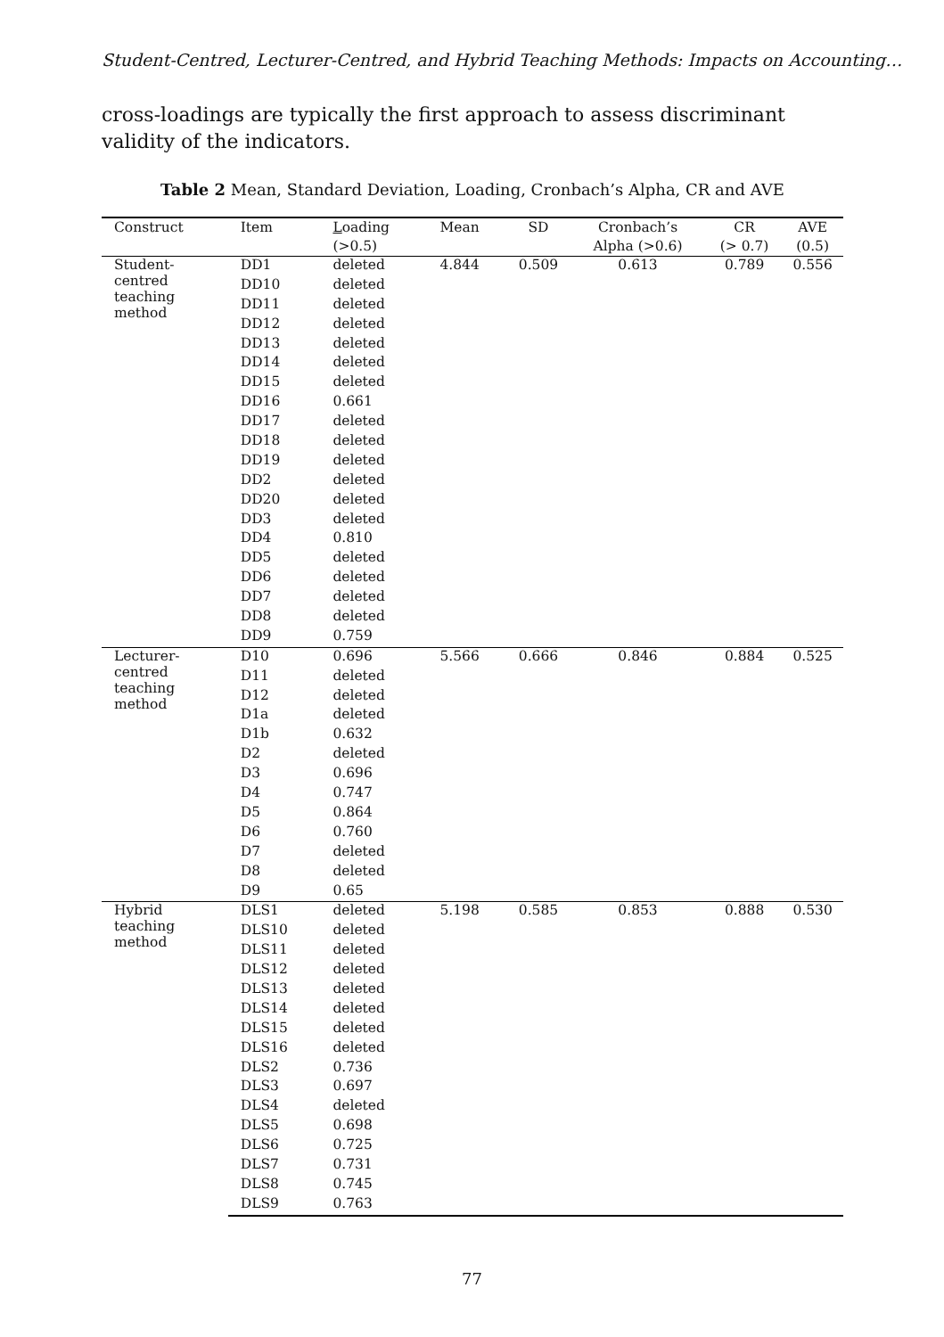Student-Centred, Lecturer-Centred, and Hybrid Teaching Methods: Impacts on Accounting…
cross-loadings are typically the first approach to assess discriminant validity of the indicators.
Table 2 Mean, Standard Deviation, Loading, Cronbach’s Alpha, CR and AVE
| Construct | Item | L oading (>0.5) | Mean | SD | Cronbach’s Alpha (>0.6) | CR (> 0.7) | AVE (0.5) |
| --- | --- | --- | --- | --- | --- | --- | --- |
| Student- centred teaching method | DD1 | deleted | 4.844 | 0.509 | 0.613 | 0.789 | 0.556 |
| | DD10 | deleted | | | | | |
| | DD11 | deleted | | | | | |
| | DD12 | deleted | | | | | |
| | DD13 | deleted | | | | | |
| | DD14 | deleted | | | | | |
| | DD15 | deleted | | | | | |
| | DD16 | 0.661 | | | | | |
| | DD17 | deleted | | | | | |
| | DD18 | deleted | | | | | |
| | DD19 | deleted | | | | | |
| | DD2 | deleted | | | | | |
| | DD20 | deleted | | | | | |
| | DD3 | deleted | | | | | |
| | DD4 | 0.810 | | | | | |
| | DD5 | deleted | | | | | |
| | DD6 | deleted | | | | | |
| | DD7 | deleted | | | | | |
| | DD8 | deleted | | | | | |
| | DD9 | 0.759 | | | | | |
| Lecturer- centred teaching method | D10 | 0.696 | 5.566 | 0.666 | 0.846 | 0.884 | 0.525 |
| | D11 | deleted | | | | | |
| | D12 | deleted | | | | | |
| | D1a | deleted | | | | | |
| | D1b | 0.632 | | | | | |
| | D2 | deleted | | | | | |
| | D3 | 0.696 | | | | | |
| | D4 | 0.747 | | | | | |
| | D5 | 0.864 | | | | | |
| | D6 | 0.760 | | | | | |
| | D7 | deleted | | | | | |
| | D8 | deleted | | | | | |
| | D9 | 0.65 | | | | | |
| Hybrid teaching method | DLS1 | deleted | 5.198 | 0.585 | 0.853 | 0.888 | 0.530 |
| | DLS10 | deleted | | | | | |
| | DLS11 | deleted | | | | | |
| | DLS12 | deleted | | | | | |
| | DLS13 | deleted | | | | | |
| | DLS14 | deleted | | | | | |
| | DLS15 | deleted | | | | | |
| | DLS16 | deleted | | | | | |
| | DLS2 | 0.736 | | | | | |
| | DLS3 | 0.697 | | | | | |
| | DLS4 | deleted | | | | | |
| | DLS5 | 0.698 | | | | | |
| | DLS6 | 0.725 | | | | | |
| | DLS7 | 0.731 | | | | | |
| | DLS8 | 0.745 | | | | | |
| | DLS9 | 0.763 | | | | | |
77